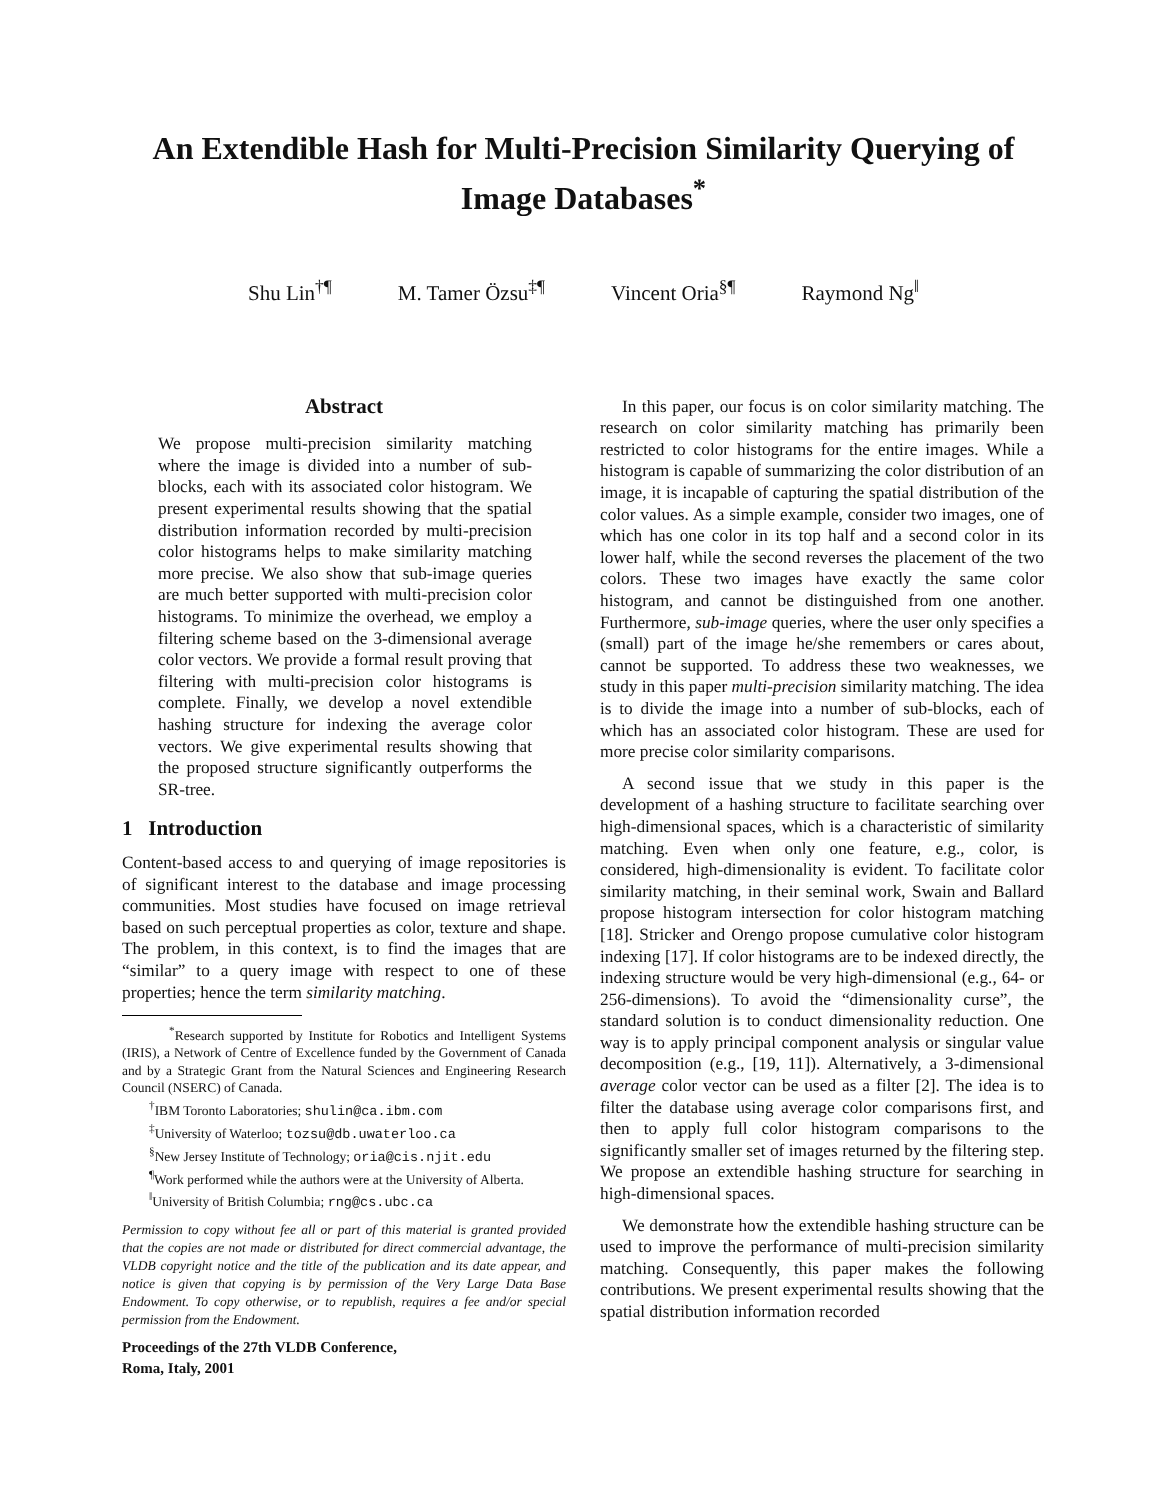An Extendible Hash for Multi-Precision Similarity Querying of Image Databases<sup>*</sup>
Shu Lin<sup>†¶</sup> M. Tamer Özsu<sup>‡¶</sup> Vincent Oria<sup>§¶</sup> Raymond Ng<sup>‖</sup>
Abstract
We propose multi-precision similarity matching where the image is divided into a number of sub-blocks, each with its associated color histogram. We present experimental results showing that the spatial distribution information recorded by multi-precision color histograms helps to make similarity matching more precise. We also show that sub-image queries are much better supported with multi-precision color histograms. To minimize the overhead, we employ a filtering scheme based on the 3-dimensional average color vectors. We provide a formal result proving that filtering with multi-precision color histograms is complete. Finally, we develop a novel extendible hashing structure for indexing the average color vectors. We give experimental results showing that the proposed structure significantly outperforms the SR-tree.
1 Introduction
Content-based access to and querying of image repositories is of significant interest to the database and image processing communities. Most studies have focused on image retrieval based on such perceptual properties as color, texture and shape. The problem, in this context, is to find the images that are “similar” to a query image with respect to one of these properties; hence the term similarity matching.
<sup>*</sup> Research supported by Institute for Robotics and Intelligent Systems (IRIS), a Network of Centre of Excellence funded by the Government of Canada and by a Strategic Grant from the Natural Sciences and Engineering Research Council (NSERC) of Canada.
<sup>†</sup> IBM Toronto Laboratories; shulin@ca.ibm.com
<sup>‡</sup> University of Waterloo; tozsu@db.uwaterloo.ca
<sup>§</sup> New Jersey Institute of Technology; oria@cis.njit.edu
<sup>¶</sup> Work performed while the authors were at the University of Alberta.
<sup>‖</sup> University of British Columbia; rng@cs.ubc.ca
Permission to copy without fee all or part of this material is granted provided that the copies are not made or distributed for direct commercial advantage, the VLDB copyright notice and the title of the publication and its date appear, and notice is given that copying is by permission of the Very Large Data Base Endowment. To copy otherwise, or to republish, requires a fee and/or special permission from the Endowment.
Proceedings of the 27th VLDB Conference,
Roma, Italy, 2001
In this paper, our focus is on color similarity matching. The research on color similarity matching has primarily been restricted to color histograms for the entire images. While a histogram is capable of summarizing the color distribution of an image, it is incapable of capturing the spatial distribution of the color values. As a simple example, consider two images, one of which has one color in its top half and a second color in its lower half, while the second reverses the placement of the two colors. These two images have exactly the same color histogram, and cannot be distinguished from one another. Furthermore, sub-image queries, where the user only specifies a (small) part of the image he/she remembers or cares about, cannot be supported. To address these two weaknesses, we study in this paper multi-precision similarity matching. The idea is to divide the image into a number of sub-blocks, each of which has an associated color histogram. These are used for more precise color similarity comparisons.
A second issue that we study in this paper is the development of a hashing structure to facilitate searching over high-dimensional spaces, which is a characteristic of similarity matching. Even when only one feature, e.g., color, is considered, high-dimensionality is evident. To facilitate color similarity matching, in their seminal work, Swain and Ballard propose histogram intersection for color histogram matching [18]. Stricker and Orengo propose cumulative color histogram indexing [17]. If color histograms are to be indexed directly, the indexing structure would be very high-dimensional (e.g., 64- or 256-dimensions). To avoid the “dimensionality curse”, the standard solution is to conduct dimensionality reduction. One way is to apply principal component analysis or singular value decomposition (e.g., [19, 11]). Alternatively, a 3-dimensional average color vector can be used as a filter [2]. The idea is to filter the database using average color comparisons first, and then to apply full color histogram comparisons to the significantly smaller set of images returned by the filtering step. We propose an extendible hashing structure for searching in high-dimensional spaces.
We demonstrate how the extendible hashing structure can be used to improve the performance of multi-precision similarity matching. Consequently, this paper makes the following contributions. We present experimental results showing that the spatial distribution information recorded